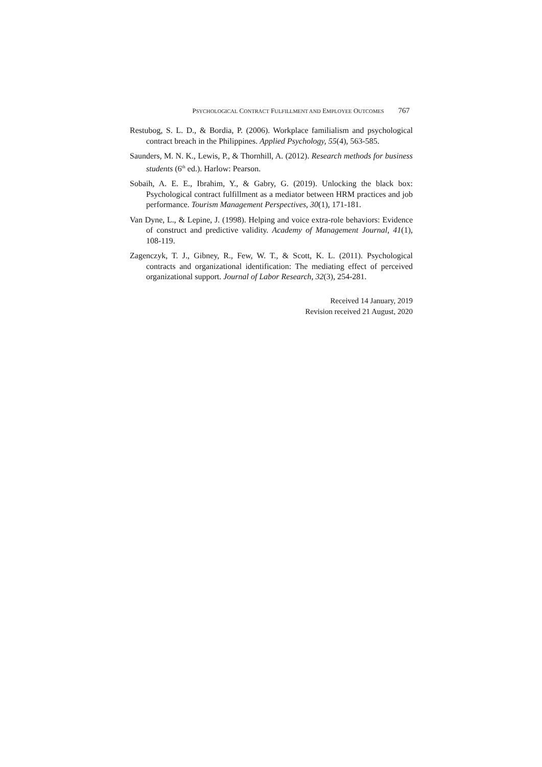PSYCHOLOGICAL CONTRACT FULFILLMENT AND EMPLOYEE OUTCOMES 767
Restubog, S. L. D., & Bordia, P. (2006). Workplace familialism and psychological contract breach in the Philippines. Applied Psychology, 55(4), 563-585.
Saunders, M. N. K., Lewis, P., & Thornhill, A. (2012). Research methods for business students (6<sup>th</sup> ed.). Harlow: Pearson.
Sobaih, A. E. E., Ibrahim, Y., & Gabry, G. (2019). Unlocking the black box: Psychological contract fulfillment as a mediator between HRM practices and job performance. Tourism Management Perspectives, 30(1), 171-181.
Van Dyne, L., & Lepine, J. (1998). Helping and voice extra-role behaviors: Evidence of construct and predictive validity. Academy of Management Journal, 41(1), 108-119.
Zagenczyk, T. J., Gibney, R., Few, W. T., & Scott, K. L. (2011). Psychological contracts and organizational identification: The mediating effect of perceived organizational support. Journal of Labor Research, 32(3), 254-281.
Received 14 January, 2019
Revision received 21 August, 2020